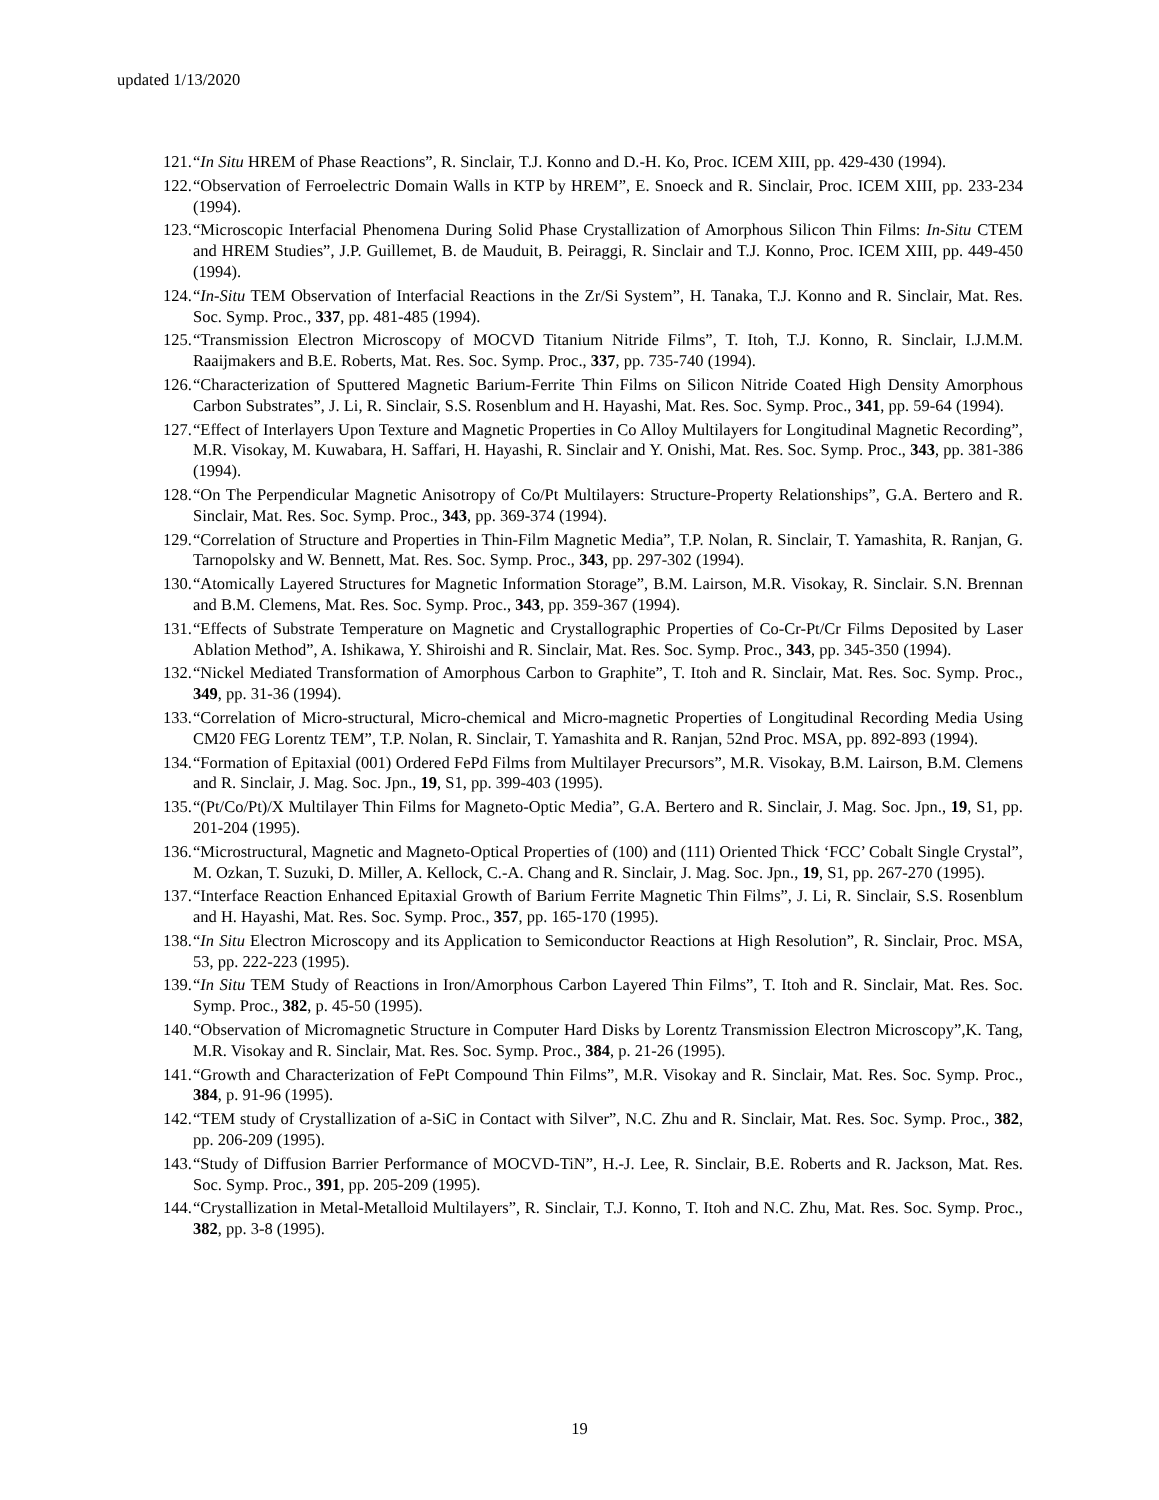updated 1/13/2020
121. “In Situ HREM of Phase Reactions”, R. Sinclair, T.J. Konno and D.-H. Ko, Proc. ICEM XIII, pp. 429-430 (1994).
122. “Observation of Ferroelectric Domain Walls in KTP by HREM”, E. Snoeck and R. Sinclair, Proc. ICEM XIII, pp. 233-234 (1994).
123. “Microscopic Interfacial Phenomena During Solid Phase Crystallization of Amorphous Silicon Thin Films: In-Situ CTEM and HREM Studies”, J.P. Guillemet, B. de Mauduit, B. Peiraggi, R. Sinclair and T.J. Konno, Proc. ICEM XIII, pp. 449-450 (1994).
124. “In-Situ TEM Observation of Interfacial Reactions in the Zr/Si System”, H. Tanaka, T.J. Konno and R. Sinclair, Mat. Res. Soc. Symp. Proc., 337, pp. 481-485 (1994).
125. “Transmission Electron Microscopy of MOCVD Titanium Nitride Films”, T. Itoh, T.J. Konno, R. Sinclair, I.J.M.M. Raaijmakers and B.E. Roberts, Mat. Res. Soc. Symp. Proc., 337, pp. 735-740 (1994).
126. “Characterization of Sputtered Magnetic Barium-Ferrite Thin Films on Silicon Nitride Coated High Density Amorphous Carbon Substrates”, J. Li, R. Sinclair, S.S. Rosenblum and H. Hayashi, Mat. Res. Soc. Symp. Proc., 341, pp. 59-64 (1994).
127. “Effect of Interlayers Upon Texture and Magnetic Properties in Co Alloy Multilayers for Longitudinal Magnetic Recording”, M.R. Visokay, M. Kuwabara, H. Saffari, H. Hayashi, R. Sinclair and Y. Onishi, Mat. Res. Soc. Symp. Proc., 343, pp. 381-386 (1994).
128. “On The Perpendicular Magnetic Anisotropy of Co/Pt Multilayers: Structure-Property Relationships”, G.A. Bertero and R. Sinclair, Mat. Res. Soc. Symp. Proc., 343, pp. 369-374 (1994).
129. “Correlation of Structure and Properties in Thin-Film Magnetic Media”, T.P. Nolan, R. Sinclair, T. Yamashita, R. Ranjan, G. Tarnopolsky and W. Bennett, Mat. Res. Soc. Symp. Proc., 343, pp. 297-302 (1994).
130. “Atomically Layered Structures for Magnetic Information Storage”, B.M. Lairson, M.R. Visokay, R. Sinclair. S.N. Brennan and B.M. Clemens, Mat. Res. Soc. Symp. Proc., 343, pp. 359-367 (1994).
131. “Effects of Substrate Temperature on Magnetic and Crystallographic Properties of Co-Cr-Pt/Cr Films Deposited by Laser Ablation Method”, A. Ishikawa, Y. Shiroishi and R. Sinclair, Mat. Res. Soc. Symp. Proc., 343, pp. 345-350 (1994).
132. “Nickel Mediated Transformation of Amorphous Carbon to Graphite”, T. Itoh and R. Sinclair, Mat. Res. Soc. Symp. Proc., 349, pp. 31-36 (1994).
133. “Correlation of Micro-structural, Micro-chemical and Micro-magnetic Properties of Longitudinal Recording Media Using CM20 FEG Lorentz TEM”, T.P. Nolan, R. Sinclair, T. Yamashita and R. Ranjan, 52nd Proc. MSA, pp. 892-893 (1994).
134. “Formation of Epitaxial (001) Ordered FePd Films from Multilayer Precursors”, M.R. Visokay, B.M. Lairson, B.M. Clemens and R. Sinclair, J. Mag. Soc. Jpn., 19, S1, pp. 399-403 (1995).
135. “(Pt/Co/Pt)/X Multilayer Thin Films for Magneto-Optic Media”, G.A. Bertero and R. Sinclair, J. Mag. Soc. Jpn., 19, S1, pp. 201-204 (1995).
136. “Microstructural, Magnetic and Magneto-Optical Properties of (100) and (111) Oriented Thick ‘FCC’ Cobalt Single Crystal”, M. Ozkan, T. Suzuki, D. Miller, A. Kellock, C.-A. Chang and R. Sinclair, J. Mag. Soc. Jpn., 19, S1, pp. 267-270 (1995).
137. “Interface Reaction Enhanced Epitaxial Growth of Barium Ferrite Magnetic Thin Films”, J. Li, R. Sinclair, S.S. Rosenblum and H. Hayashi, Mat. Res. Soc. Symp. Proc., 357, pp. 165-170 (1995).
138. “In Situ Electron Microscopy and its Application to Semiconductor Reactions at High Resolution”, R. Sinclair, Proc. MSA, 53, pp. 222-223 (1995).
139. “In Situ TEM Study of Reactions in Iron/Amorphous Carbon Layered Thin Films”, T. Itoh and R. Sinclair, Mat. Res. Soc. Symp. Proc., 382, p. 45-50 (1995).
140. “Observation of Micromagnetic Structure in Computer Hard Disks by Lorentz Transmission Electron Microscopy”,K. Tang, M.R. Visokay and R. Sinclair, Mat. Res. Soc. Symp. Proc., 384, p. 21-26 (1995).
141. “Growth and Characterization of FePt Compound Thin Films”, M.R. Visokay and R. Sinclair, Mat. Res. Soc. Symp. Proc., 384, p. 91-96 (1995).
142. “TEM study of Crystallization of a-SiC in Contact with Silver”, N.C. Zhu and R. Sinclair, Mat. Res. Soc. Symp. Proc., 382, pp. 206-209 (1995).
143. “Study of Diffusion Barrier Performance of MOCVD-TiN”, H.-J. Lee, R. Sinclair, B.E. Roberts and R. Jackson, Mat. Res. Soc. Symp. Proc., 391, pp. 205-209 (1995).
144. “Crystallization in Metal-Metalloid Multilayers”, R. Sinclair, T.J. Konno, T. Itoh and N.C. Zhu, Mat. Res. Soc. Symp. Proc., 382, pp. 3-8 (1995).
19